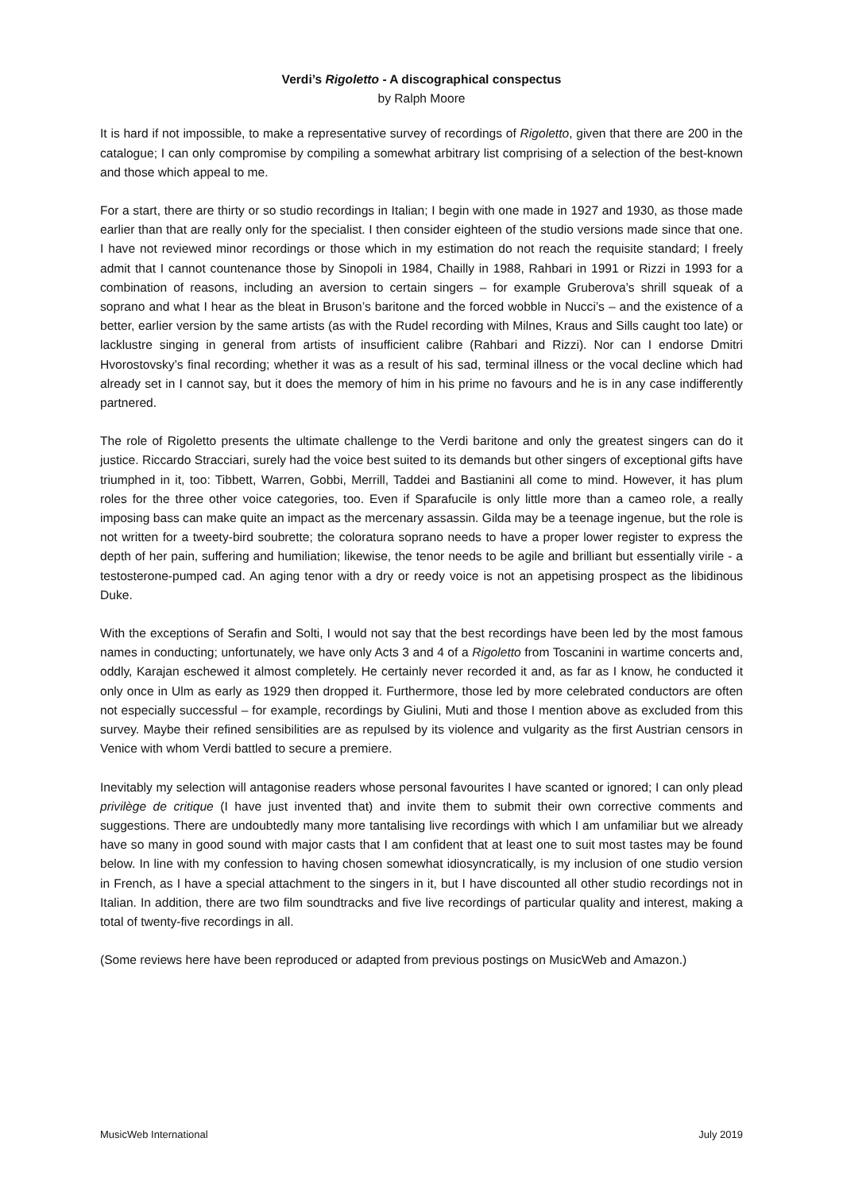Verdi’s Rigoletto - A discographical conspectus
by Ralph Moore
It is hard if not impossible, to make a representative survey of recordings of Rigoletto, given that there are 200 in the catalogue; I can only compromise by compiling a somewhat arbitrary list comprising of a selection of the best-known and those which appeal to me.
For a start, there are thirty or so studio recordings in Italian; I begin with one made in 1927 and 1930, as those made earlier than that are really only for the specialist. I then consider eighteen of the studio versions made since that one. I have not reviewed minor recordings or those which in my estimation do not reach the requisite standard; I freely admit that I cannot countenance those by Sinopoli in 1984, Chailly in 1988, Rahbari in 1991 or Rizzi in 1993 for a combination of reasons, including an aversion to certain singers – for example Gruberova’s shrill squeak of a soprano and what I hear as the bleat in Bruson’s baritone and the forced wobble in Nucci’s – and the existence of a better, earlier version by the same artists (as with the Rudel recording with Milnes, Kraus and Sills caught too late) or lacklustre singing in general from artists of insufficient calibre (Rahbari and Rizzi). Nor can I endorse Dmitri Hvorostovsky’s final recording; whether it was as a result of his sad, terminal illness or the vocal decline which had already set in I cannot say, but it does the memory of him in his prime no favours and he is in any case indifferently partnered.
The role of Rigoletto presents the ultimate challenge to the Verdi baritone and only the greatest singers can do it justice. Riccardo Stracciari, surely had the voice best suited to its demands but other singers of exceptional gifts have triumphed in it, too: Tibbett, Warren, Gobbi, Merrill, Taddei and Bastianini all come to mind. However, it has plum roles for the three other voice categories, too. Even if Sparafucile is only little more than a cameo role, a really imposing bass can make quite an impact as the mercenary assassin. Gilda may be a teenage ingenue, but the role is not written for a tweety-bird soubrette; the coloratura soprano needs to have a proper lower register to express the depth of her pain, suffering and humiliation; likewise, the tenor needs to be agile and brilliant but essentially virile - a testosterone-pumped cad. An aging tenor with a dry or reedy voice is not an appetising prospect as the libidinous Duke.
With the exceptions of Serafin and Solti, I would not say that the best recordings have been led by the most famous names in conducting; unfortunately, we have only Acts 3 and 4 of a Rigoletto from Toscanini in wartime concerts and, oddly, Karajan eschewed it almost completely. He certainly never recorded it and, as far as I know, he conducted it only once in Ulm as early as 1929 then dropped it. Furthermore, those led by more celebrated conductors are often not especially successful – for example, recordings by Giulini, Muti and those I mention above as excluded from this survey. Maybe their refined sensibilities are as repulsed by its violence and vulgarity as the first Austrian censors in Venice with whom Verdi battled to secure a premiere.
Inevitably my selection will antagonise readers whose personal favourites I have scanted or ignored; I can only plead privilège de critique (I have just invented that) and invite them to submit their own corrective comments and suggestions. There are undoubtedly many more tantalising live recordings with which I am unfamiliar but we already have so many in good sound with major casts that I am confident that at least one to suit most tastes may be found below. In line with my confession to having chosen somewhat idiosyncratically, is my inclusion of one studio version in French, as I have a special attachment to the singers in it, but I have discounted all other studio recordings not in Italian. In addition, there are two film soundtracks and five live recordings of particular quality and interest, making a total of twenty-five recordings in all.
(Some reviews here have been reproduced or adapted from previous postings on MusicWeb and Amazon.)
MusicWeb International July 2019